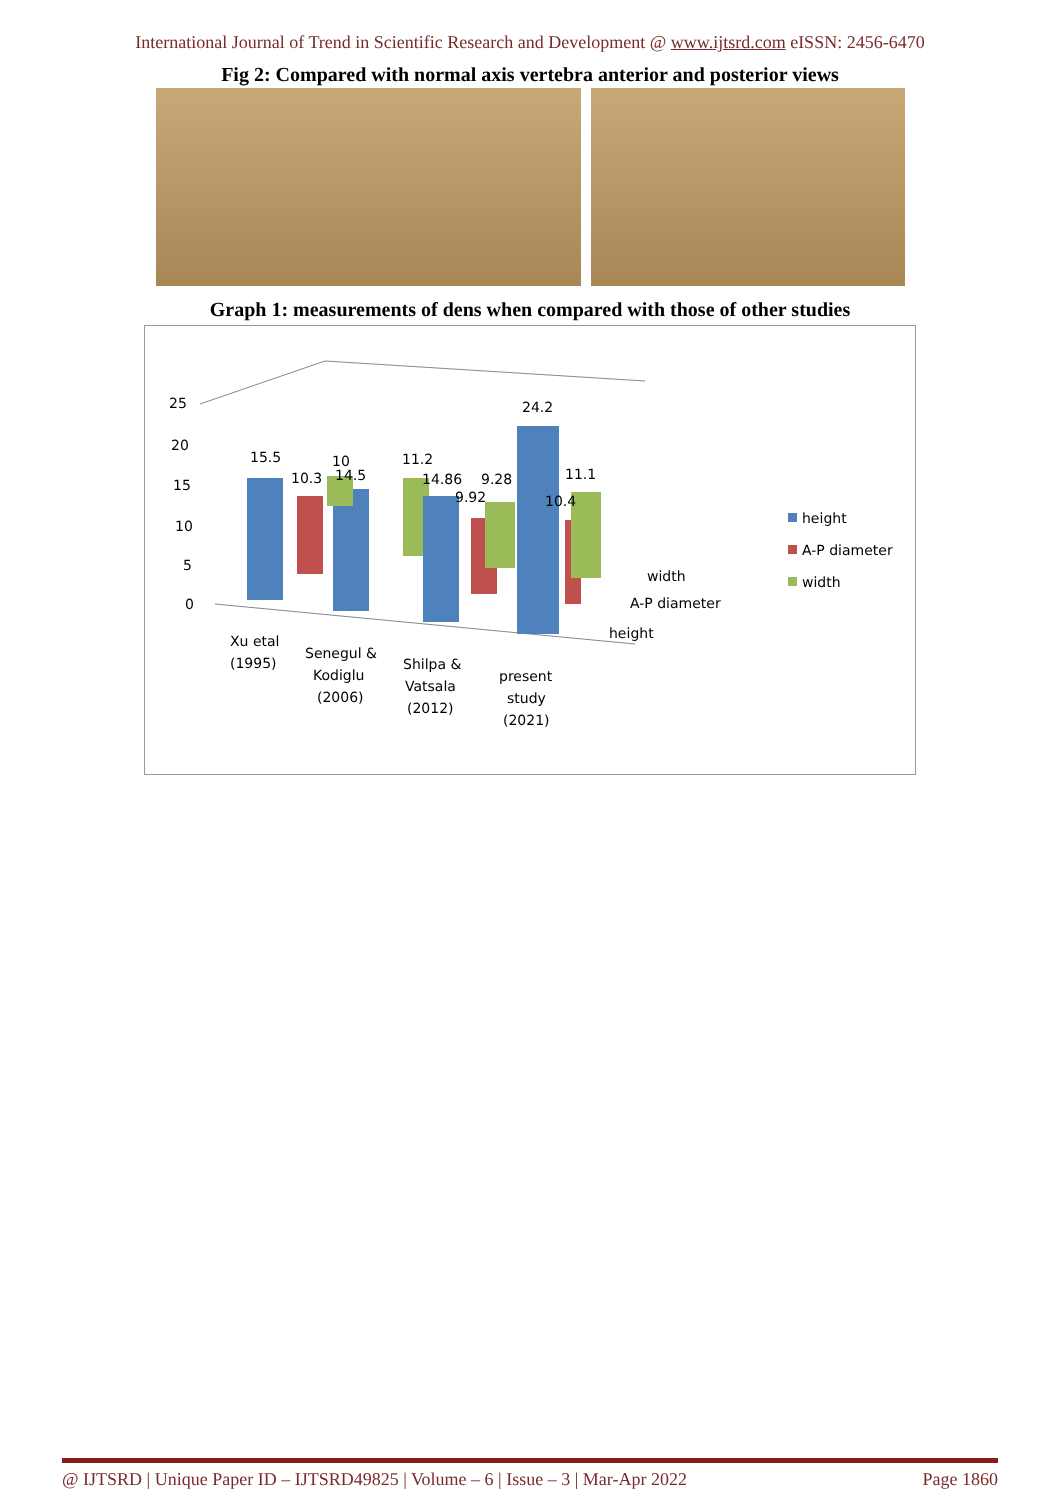International Journal of Trend in Scientific Research and Development @ www.ijtsrd.com eISSN: 2456-6470
Fig 2: Compared with normal axis vertebra anterior and posterior views
Graph 1: measurements of dens when compared with those of other studies
25
20
15
10
5
0
15.5
10.3
10
14.5
11.2
14.86
9.92
9.28
24.2
11.1
10.4
width
A-P diameter
height
Xu etal
(1995)
Senegul &
Kodiglu
(2006)
Shilpa &
Vatsala
(2012)
present
study
(2021)
height
A-P diameter
width
@ IJTSRD | Unique Paper ID – IJTSRD49825 | Volume – 6 | Issue – 3 | Mar-Apr 2022 Page 1860